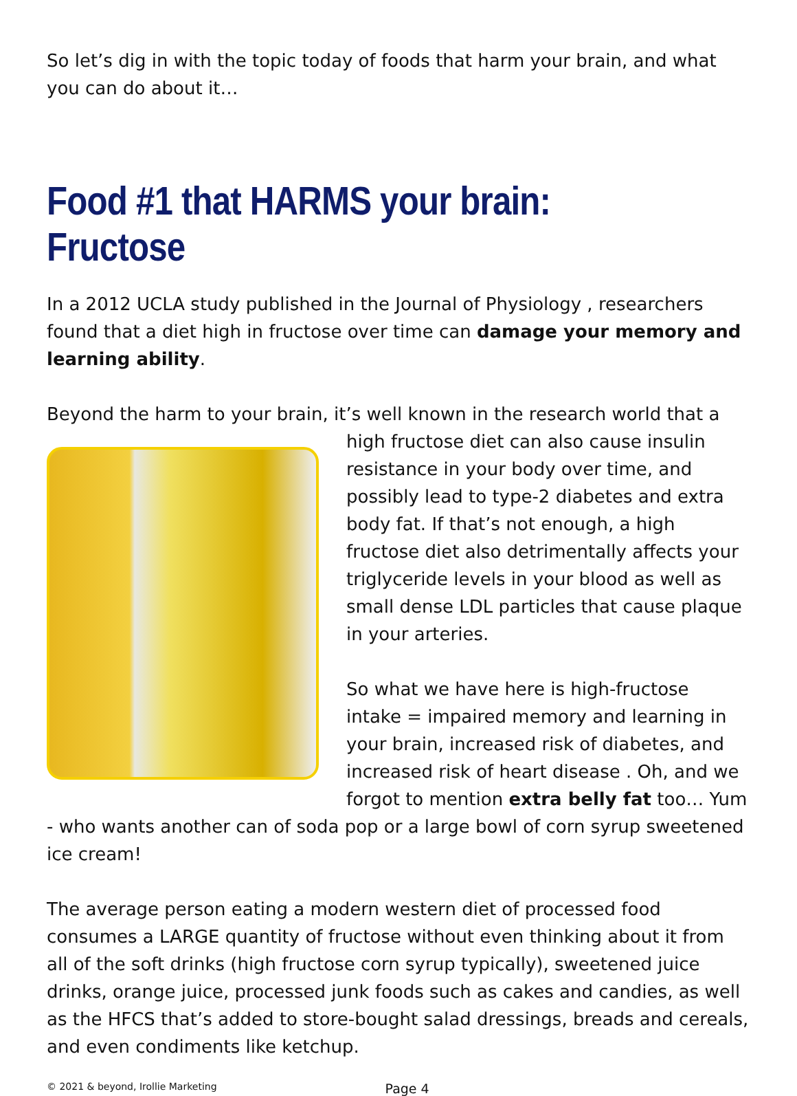So let’s dig in with the topic today of foods that harm your brain, and what you can do about it…
Food #1 that HARMS your brain: Fructose
In a 2012 UCLA study published in the Journal of Physiology , researchers found that a diet high in fructose over time can damage your memory and learning ability.
Beyond the harm to your brain, it’s well known in the research world that a high fructose diet can also cause insulin resistance in your body over time, and possibly lead to type-2 diabetes and extra body fat. If that’s not enough, a high fructose diet also detrimentally affects your triglyceride levels in your blood as well as small dense LDL particles that cause plaque in your arteries.
So what we have here is high-fructose intake = impaired memory and learning in your brain, increased risk of diabetes, and increased risk of heart disease . Oh, and we forgot to mention extra belly fat too… Yum - who wants another can of soda pop or a large bowl of corn syrup sweetened ice cream!
The average person eating a modern western diet of processed food consumes a LARGE quantity of fructose without even thinking about it from all of the soft drinks (high fructose corn syrup typically), sweetened juice drinks, orange juice, processed junk foods such as cakes and candies, as well as the HFCS that’s added to store-bought salad dressings, breads and cereals, and even condiments like ketchup.
© 2021 & beyond, Irollie Marketing Page 4